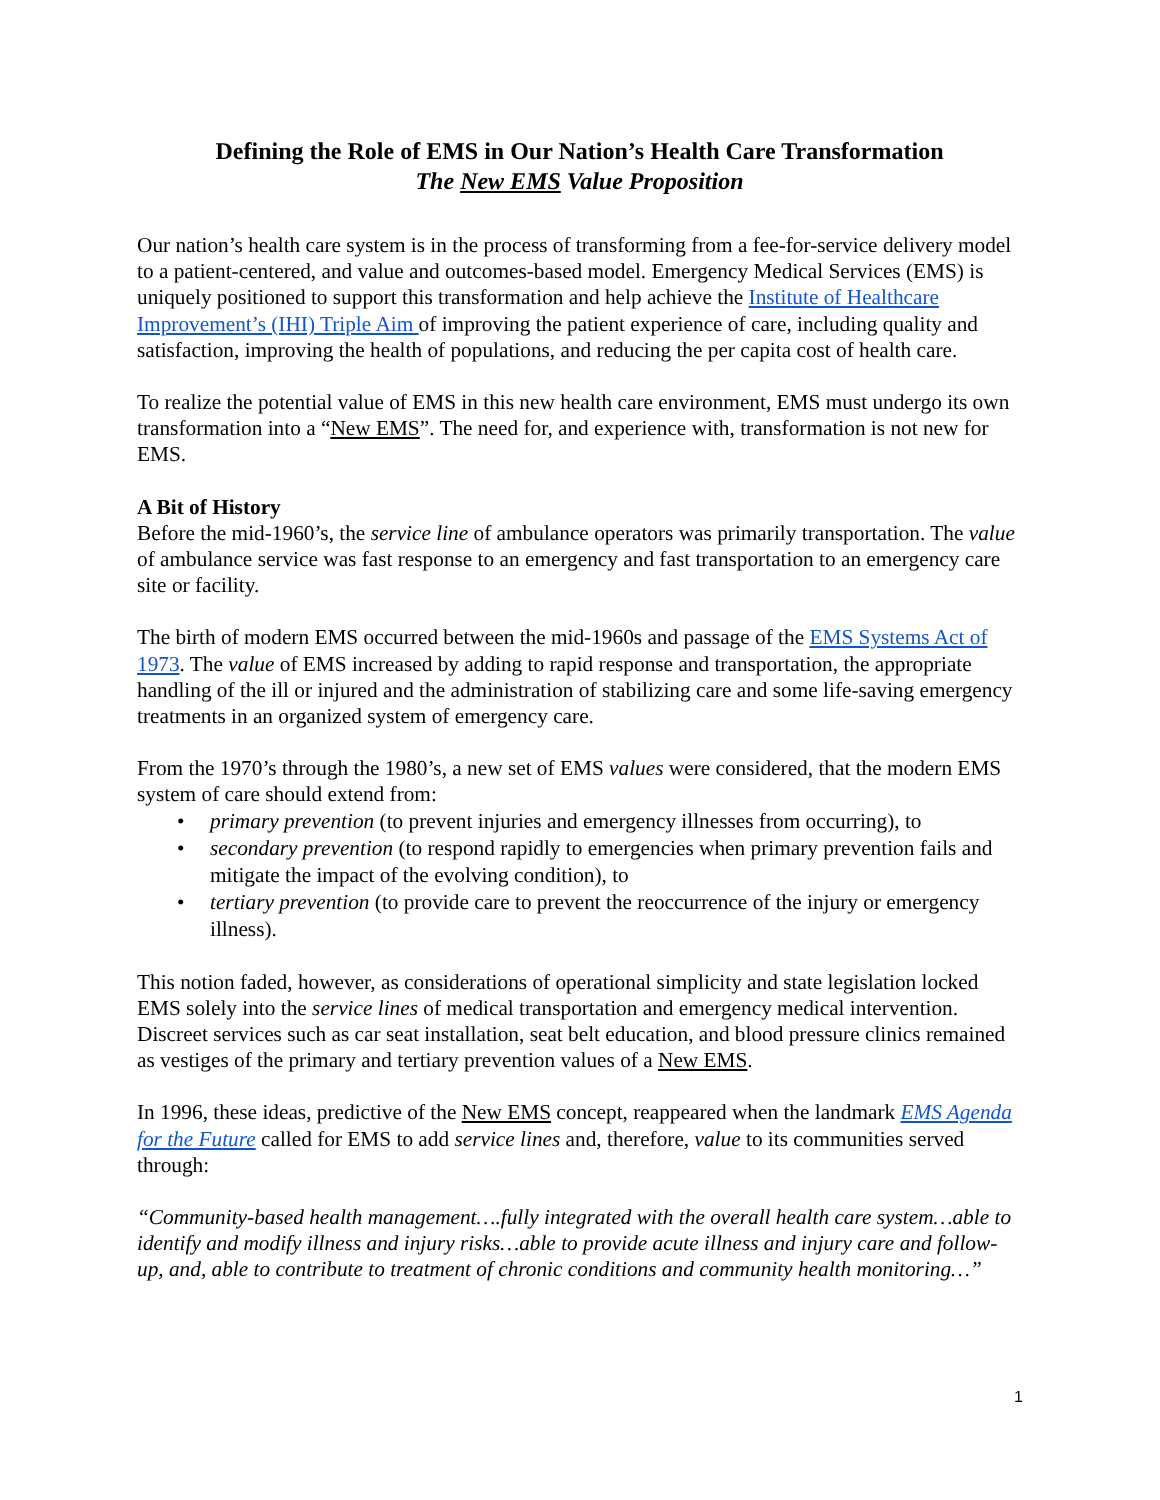Defining the Role of EMS in Our Nation’s Health Care Transformation
The New EMS Value Proposition
Our nation’s health care system is in the process of transforming from a fee-for-service delivery model to a patient-centered, and value and outcomes-based model. Emergency Medical Services (EMS) is uniquely positioned to support this transformation and help achieve the Institute of Healthcare Improvement’s (IHI) Triple Aim of improving the patient experience of care, including quality and satisfaction, improving the health of populations, and reducing the per capita cost of health care.
To realize the potential value of EMS in this new health care environment, EMS must undergo its own transformation into a “New EMS”. The need for, and experience with, transformation is not new for EMS.
A Bit of History
Before the mid-1960’s, the service line of ambulance operators was primarily transportation. The value of ambulance service was fast response to an emergency and fast transportation to an emergency care site or facility.
The birth of modern EMS occurred between the mid-1960s and passage of the EMS Systems Act of 1973. The value of EMS increased by adding to rapid response and transportation, the appropriate handling of the ill or injured and the administration of stabilizing care and some life-saving emergency treatments in an organized system of emergency care.
From the 1970’s through the 1980’s, a new set of EMS values were considered, that the modern EMS system of care should extend from:
• primary prevention (to prevent injuries and emergency illnesses from occurring), to
• secondary prevention (to respond rapidly to emergencies when primary prevention fails and mitigate the impact of the evolving condition), to
• tertiary prevention (to provide care to prevent the reoccurrence of the injury or emergency illness).
This notion faded, however, as considerations of operational simplicity and state legislation locked EMS solely into the service lines of medical transportation and emergency medical intervention. Discreet services such as car seat installation, seat belt education, and blood pressure clinics remained as vestiges of the primary and tertiary prevention values of a New EMS.
In 1996, these ideas, predictive of the New EMS concept, reappeared when the landmark EMS Agenda for the Future called for EMS to add service lines and, therefore, value to its communities served through:
“Community-based health management….fully integrated with the overall health care system…able to identify and modify illness and injury risks…able to provide acute illness and injury care and follow-up, and, able to contribute to treatment of chronic conditions and community health monitoring…”
1